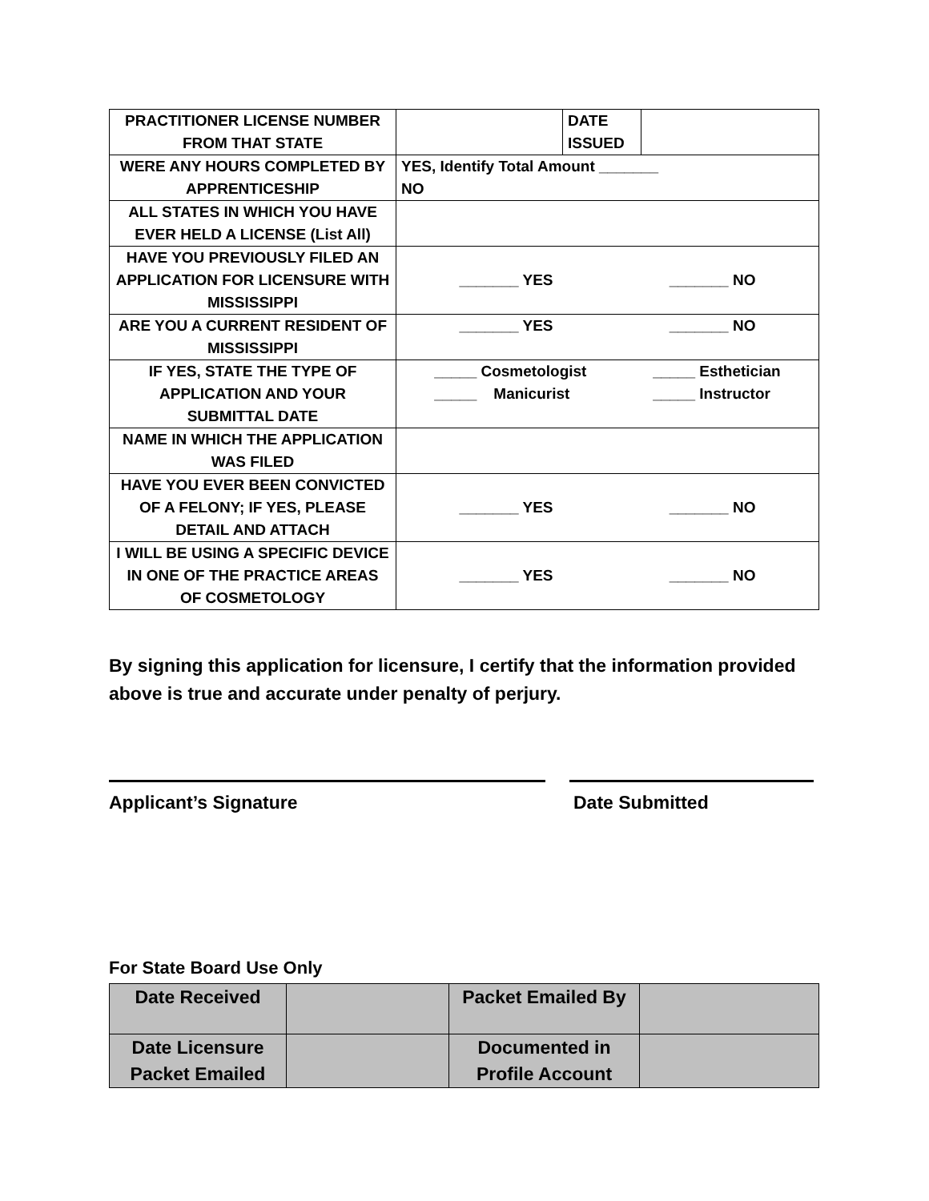| PRACTITIONER LICENSE NUMBER FROM THAT STATE | | DATE ISSUED | |
| WERE ANY HOURS COMPLETED BY APPRENTICESHIP | YES, Identify Total Amount _______ NO | | |
| ALL STATES IN WHICH YOU HAVE EVER HELD A LICENSE (List All) | | | |
| HAVE YOU PREVIOUSLY FILED AN APPLICATION FOR LICENSURE WITH MISSISSIPPI | _______ YES _______ NO | | |
| ARE YOU A CURRENT RESIDENT OF MISSISSIPPI | _______ YES _______ NO | | |
| IF YES, STATE THE TYPE OF APPLICATION AND YOUR SUBMITTAL DATE | _____ Cosmetologist _____ Manicurist _____ Esthetician _____ Instructor | | |
| NAME IN WHICH THE APPLICATION WAS FILED | | | |
| HAVE YOU EVER BEEN CONVICTED OF A FELONY; IF YES, PLEASE DETAIL AND ATTACH | _______ YES _______ NO | | |
| I WILL BE USING A SPECIFIC DEVICE IN ONE OF THE PRACTICE AREAS OF COSMETOLOGY | _______ YES _______ NO | | |
By signing this application for licensure, I certify that the information provided above is true and accurate under penalty of perjury.
Applicant’s Signature Date Submitted
For State Board Use Only
| Date Received | | Packet Emailed By | |
| Date Licensure Packet Emailed | | Documented in Profile Account | |